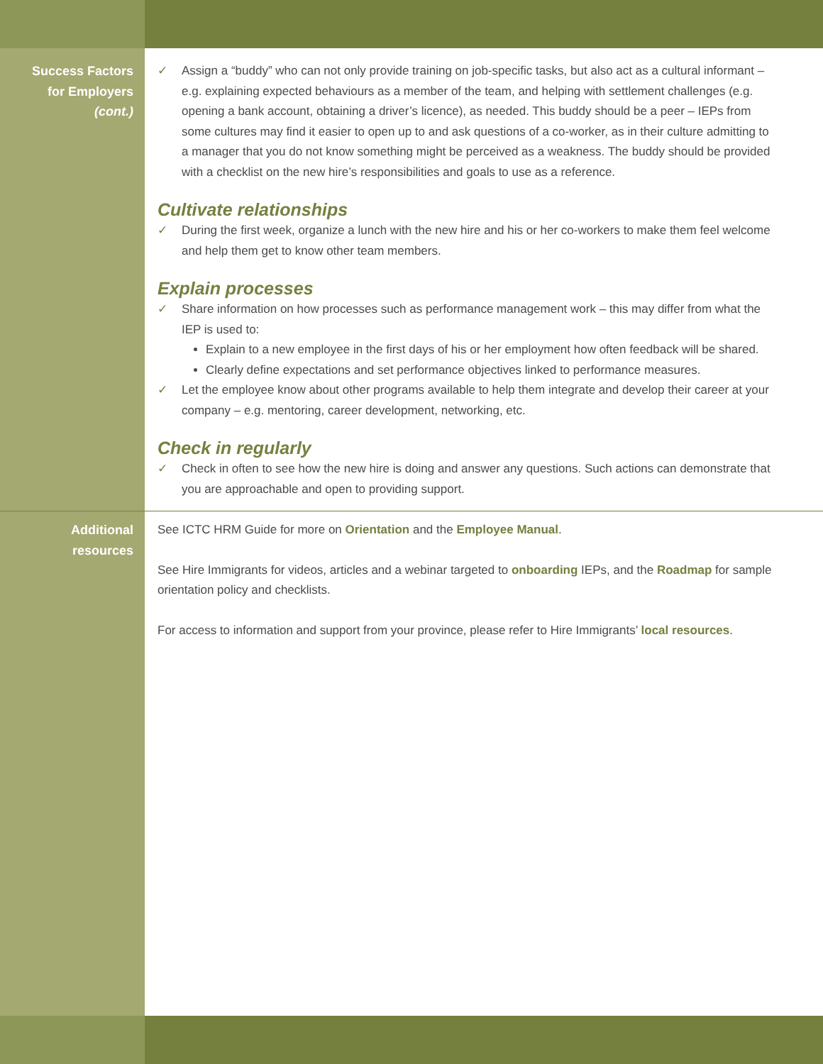Success Factors
for Employers
(cont.)
✓ Assign a “buddy” who can not only provide training on job-specific tasks, but also act as a cultural informant – e.g. explaining expected behaviours as a member of the team, and helping with settlement challenges (e.g. opening a bank account, obtaining a driver’s licence), as needed. This buddy should be a peer – IEPs from some cultures may find it easier to open up to and ask questions of a co-worker, as in their culture admitting to a manager that you do not know something might be perceived as a weakness. The buddy should be provided with a checklist on the new hire’s responsibilities and goals to use as a reference.
Cultivate relationships
✓ During the first week, organize a lunch with the new hire and his or her co-workers to make them feel welcome and help them get to know other team members.
Explain processes
✓ Share information on how processes such as performance management work – this may differ from what the IEP is used to:
Explain to a new employee in the first days of his or her employment how often feedback will be shared.
Clearly define expectations and set performance objectives linked to performance measures.
✓ Let the employee know about other programs available to help them integrate and develop their career at your company – e.g. mentoring, career development, networking, etc.
Check in regularly
✓ Check in often to see how the new hire is doing and answer any questions. Such actions can demonstrate that you are approachable and open to providing support.
Additional
resources
See ICTC HRM Guide for more on Orientation and the Employee Manual.
See Hire Immigrants for videos, articles and a webinar targeted to onboarding IEPs, and the Roadmap for sample orientation policy and checklists.
For access to information and support from your province, please refer to Hire Immigrants’ local resources.